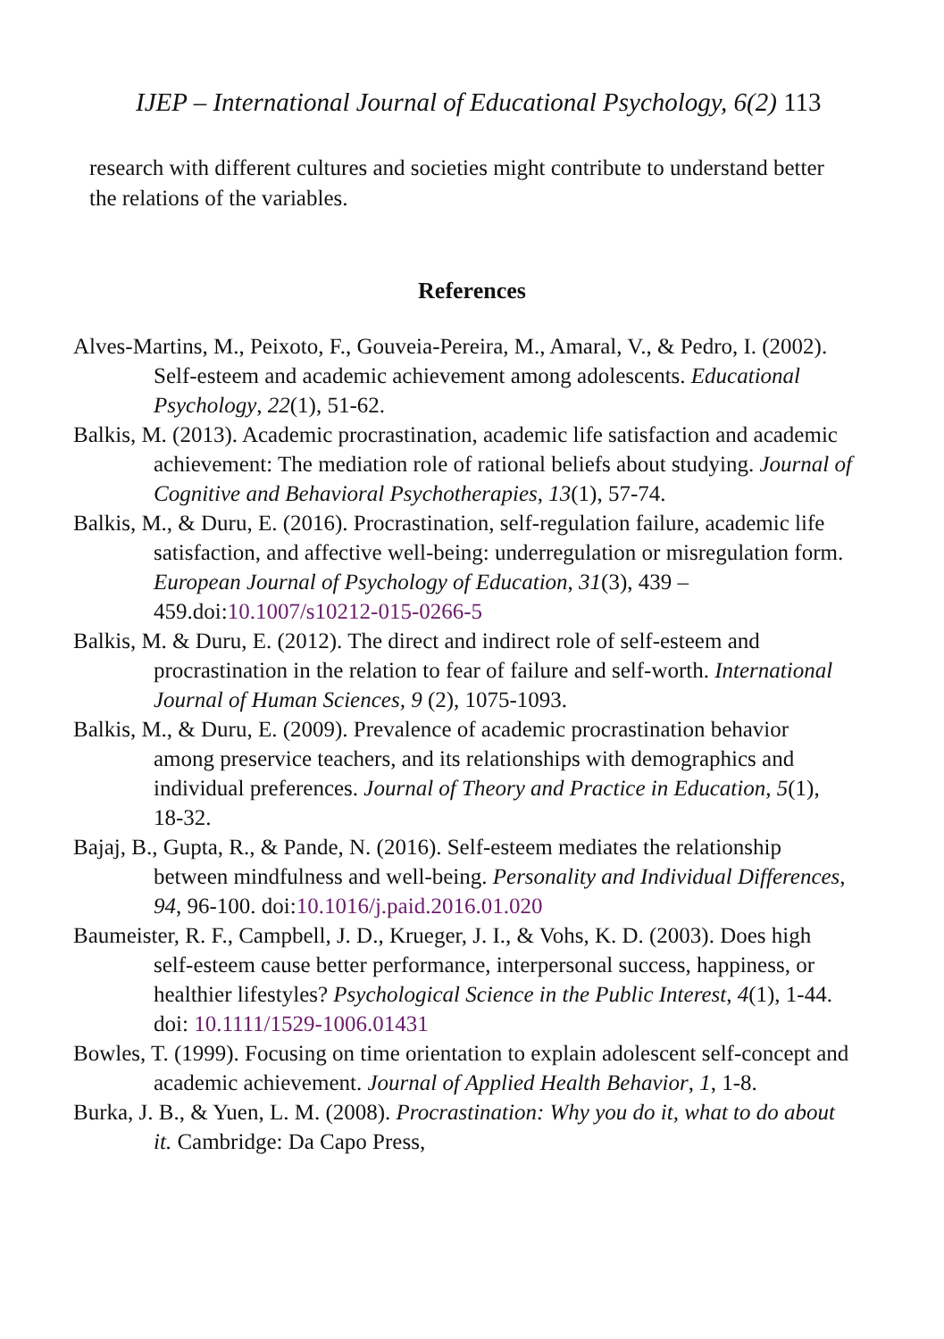IJEP – International Journal of Educational Psychology, 6(2) 113
research with different cultures and societies might contribute to understand better the relations of the variables.
References
Alves-Martins, M., Peixoto, F., Gouveia-Pereira, M., Amaral, V., & Pedro, I. (2002). Self-esteem and academic achievement among adolescents. Educational Psychology, 22(1), 51-62.
Balkis, M. (2013). Academic procrastination, academic life satisfaction and academic achievement: The mediation role of rational beliefs about studying. Journal of Cognitive and Behavioral Psychotherapies, 13(1), 57-74.
Balkis, M., & Duru, E. (2016). Procrastination, self-regulation failure, academic life satisfaction, and affective well-being: underregulation or misregulation form. European Journal of Psychology of Education, 31(3), 439 – 459.doi:10.1007/s10212-015-0266-5
Balkis, M. & Duru, E. (2012). The direct and indirect role of self-esteem and procrastination in the relation to fear of failure and self-worth. International Journal of Human Sciences, 9 (2), 1075-1093.
Balkis, M., & Duru, E. (2009). Prevalence of academic procrastination behavior among preservice teachers, and its relationships with demographics and individual preferences. Journal of Theory and Practice in Education, 5(1), 18-32.
Bajaj, B., Gupta, R., & Pande, N. (2016). Self-esteem mediates the relationship between mindfulness and well-being. Personality and Individual Differences, 94, 96-100. doi:10.1016/j.paid.2016.01.020
Baumeister, R. F., Campbell, J. D., Krueger, J. I., & Vohs, K. D. (2003). Does high self-esteem cause better performance, interpersonal success, happiness, or healthier lifestyles? Psychological Science in the Public Interest, 4(1), 1-44. doi: 10.1111/1529-1006.01431
Bowles, T. (1999). Focusing on time orientation to explain adolescent self-concept and academic achievement. Journal of Applied Health Behavior, 1, 1-8.
Burka, J. B., & Yuen, L. M. (2008). Procrastination: Why you do it, what to do about it. Cambridge: Da Capo Press,